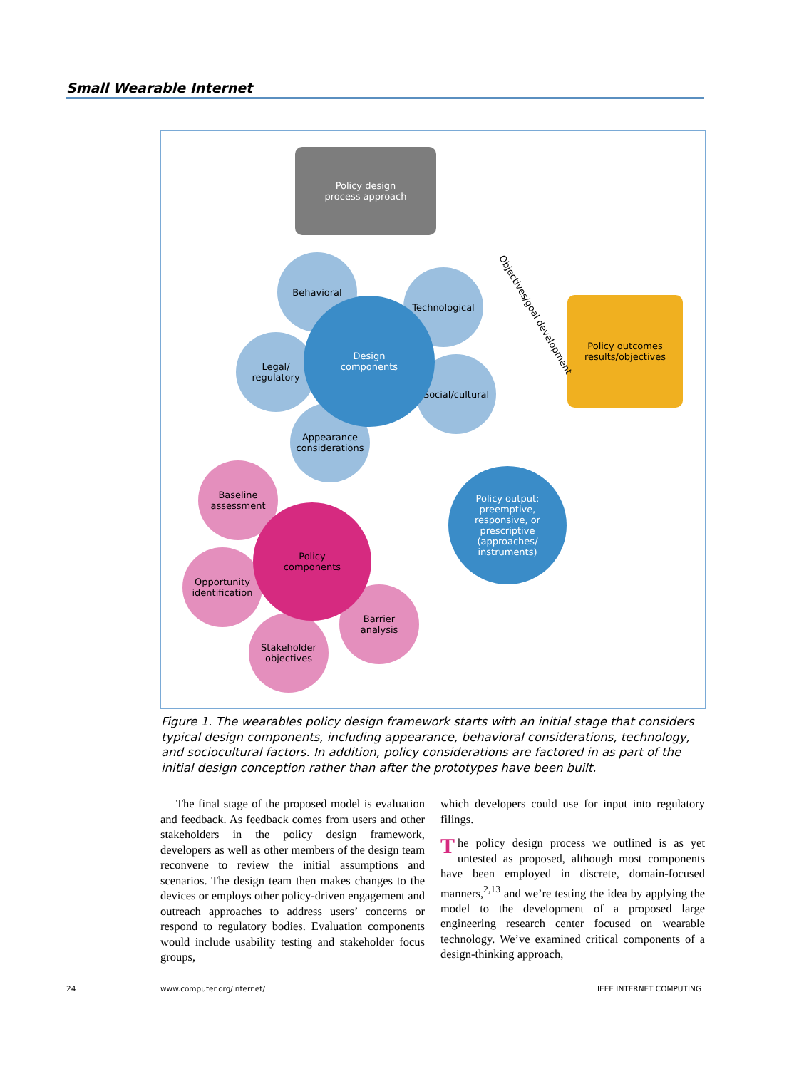Small Wearable Internet
Policy design
process approach
Policy outcomes
results/objectives
Behavioral
Technological
Legal/
regulatory
Social/cultural
Appearance
considerations
Design
components
Baseline
assessment
Opportunity
identification
Barrier
analysis
Stakeholder
objectives
Policy
components
Policy output:
preemptive,
responsive, or
prescriptive
(approaches/
instruments)
Objectives/goal development
Figure 1. The wearables policy design framework starts with an initial stage that considers typical design components, including appearance, behavioral considerations, technology, and sociocultural factors. In addition, policy considerations are factored in as part of the initial design conception rather than after the prototypes have been built.
The final stage of the proposed model is evaluation and feedback. As feedback comes from users and other stakeholders in the policy design framework, developers as well as other members of the design team reconvene to review the initial assumptions and scenarios. The design team then makes changes to the devices or employs other policy-driven engagement and outreach approaches to address users’ concerns or respond to regulatory bodies. Evaluation components would include usability testing and stakeholder focus groups,
which developers could use for input into regulatory filings.
The policy design process we outlined is as yet untested as proposed, although most components have been employed in discrete, domain-focused manners,<sup>2,13</sup> and we’re testing the idea by applying the model to the development of a proposed large engineering research center focused on wearable technology. We’ve examined critical components of a design-thinking approach,
24 www.computer.org/internet/ IEEE INTERNET COMPUTING